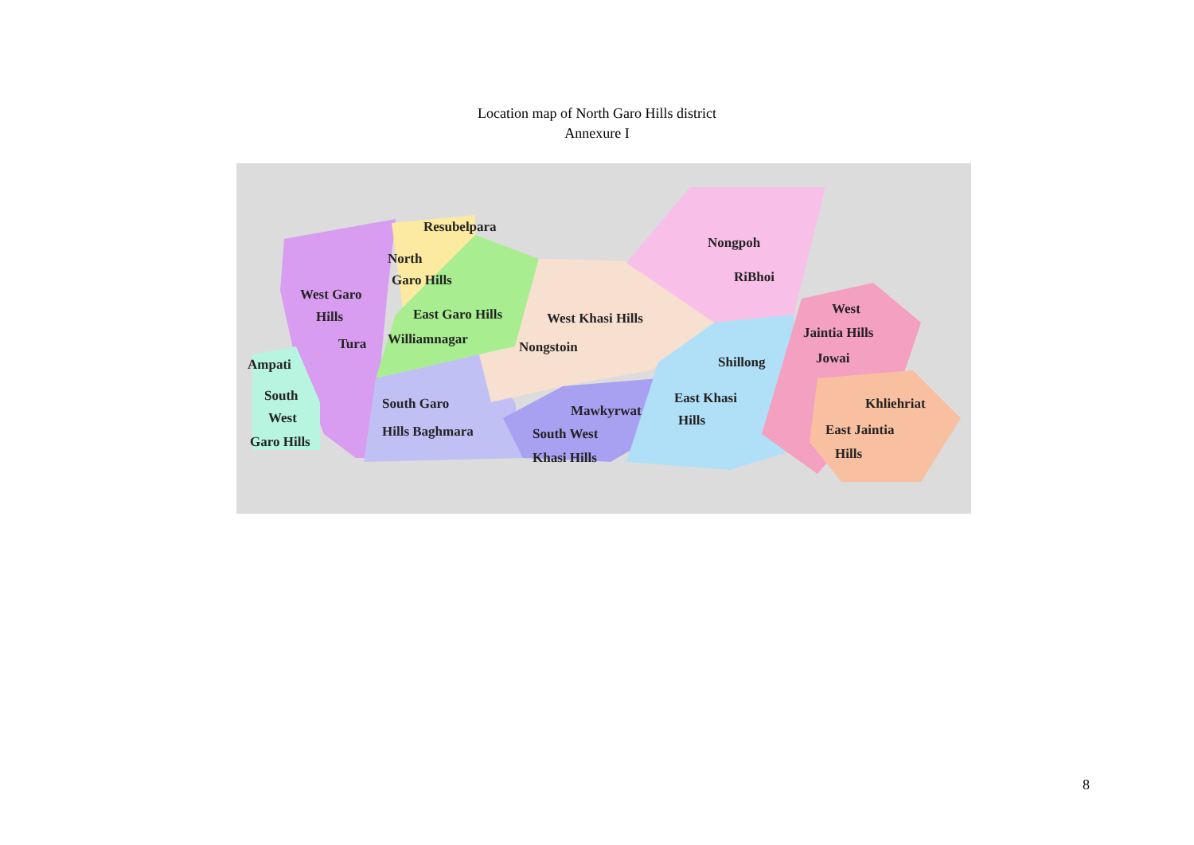Location map of North Garo Hills district
Annexure I
Resubelpara
North
Garo Hills
West Garo
Hills
Tura
Ampati
South
West
Garo Hills
East Garo Hills
Williamnagar
West Khasi Hills
Nongstoin
South Garo
Hills Baghmara
Mawkyrwat
South West
Khasi Hills
Nongpoh
RiBhoi
Shillong
East Khasi
Hills
West
Jaintia Hills
Jowai
Khliehriat
East Jaintia
Hills
8